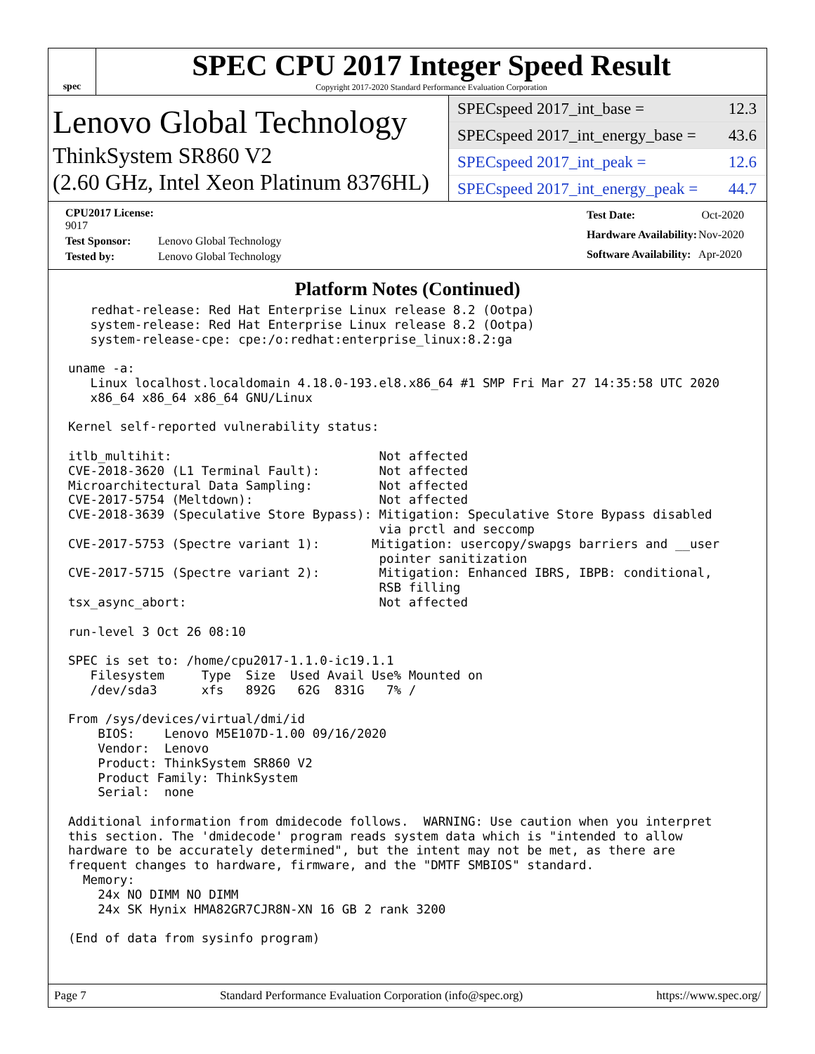spec
SPEC CPU 2017 Integer Speed Result
Copyright 2017-2020 Standard Performance Evaluation Corporation
Lenovo Global Technology
ThinkSystem SR860 V2
(2.60 GHz, Intel Xeon Platinum 8376HL)
SPECspeed 2017_int_base = 12.3
SPECspeed 2017_int_energy_base = 43.6
SPECspeed 2017_int_peak = 12.6
SPECspeed 2017_int_energy_peak = 44.7
| CPU2017 License: 9017 | |
| Test Sponsor: | Lenovo Global Technology |
| Tested by: | Lenovo Global Technology |
| Test Date: | Oct-2020 |
| Hardware Availability: | Nov-2020 |
| Software Availability: | Apr-2020 |
Platform Notes (Continued)
   redhat-release: Red Hat Enterprise Linux release 8.2 (Ootpa)
   system-release: Red Hat Enterprise Linux release 8.2 (Ootpa)
   system-release-cpe: cpe:/o:redhat:enterprise_linux:8.2:ga

uname -a:
   Linux localhost.localdomain 4.18.0-193.el8.x86_64 #1 SMP Fri Mar 27 14:35:58 UTC 2020
   x86_64 x86_64 x86_64 GNU/Linux

Kernel self-reported vulnerability status:

itlb_multihit:                            Not affected
CVE-2018-3620 (L1 Terminal Fault):        Not affected
Microarchitectural Data Sampling:         Not affected
CVE-2017-5754 (Meltdown):                 Not affected
CVE-2018-3639 (Speculative Store Bypass): Mitigation: Speculative Store Bypass disabled
                                          via prctl and seccomp
CVE-2017-5753 (Spectre variant 1):       Mitigation: usercopy/swapgs barriers and __user
                                          pointer sanitization
CVE-2017-5715 (Spectre variant 2):        Mitigation: Enhanced IBRS, IBPB: conditional,
                                          RSB filling
tsx_async_abort:                          Not affected

run-level 3 Oct 26 08:10

SPEC is set to: /home/cpu2017-1.1.0-ic19.1.1
   Filesystem     Type  Size  Used Avail Use% Mounted on
   /dev/sda3      xfs   892G   62G  831G   7% /

From /sys/devices/virtual/dmi/id
    BIOS:    Lenovo M5E107D-1.00 09/16/2020
    Vendor:  Lenovo
    Product: ThinkSystem SR860 V2
    Product Family: ThinkSystem
    Serial:  none

Additional information from dmidecode follows.  WARNING: Use caution when you interpret
this section. The 'dmidecode' program reads system data which is "intended to allow
hardware to be accurately determined", but the intent may not be met, as there are
frequent changes to hardware, firmware, and the "DMTF SMBIOS" standard.
  Memory:
    24x NO DIMM NO DIMM
    24x SK Hynix HMA82GR7CJR8N-XN 16 GB 2 rank 3200

(End of data from sysinfo program)
Page 7 Standard Performance Evaluation Corporation (info@spec.org) https://www.spec.org/